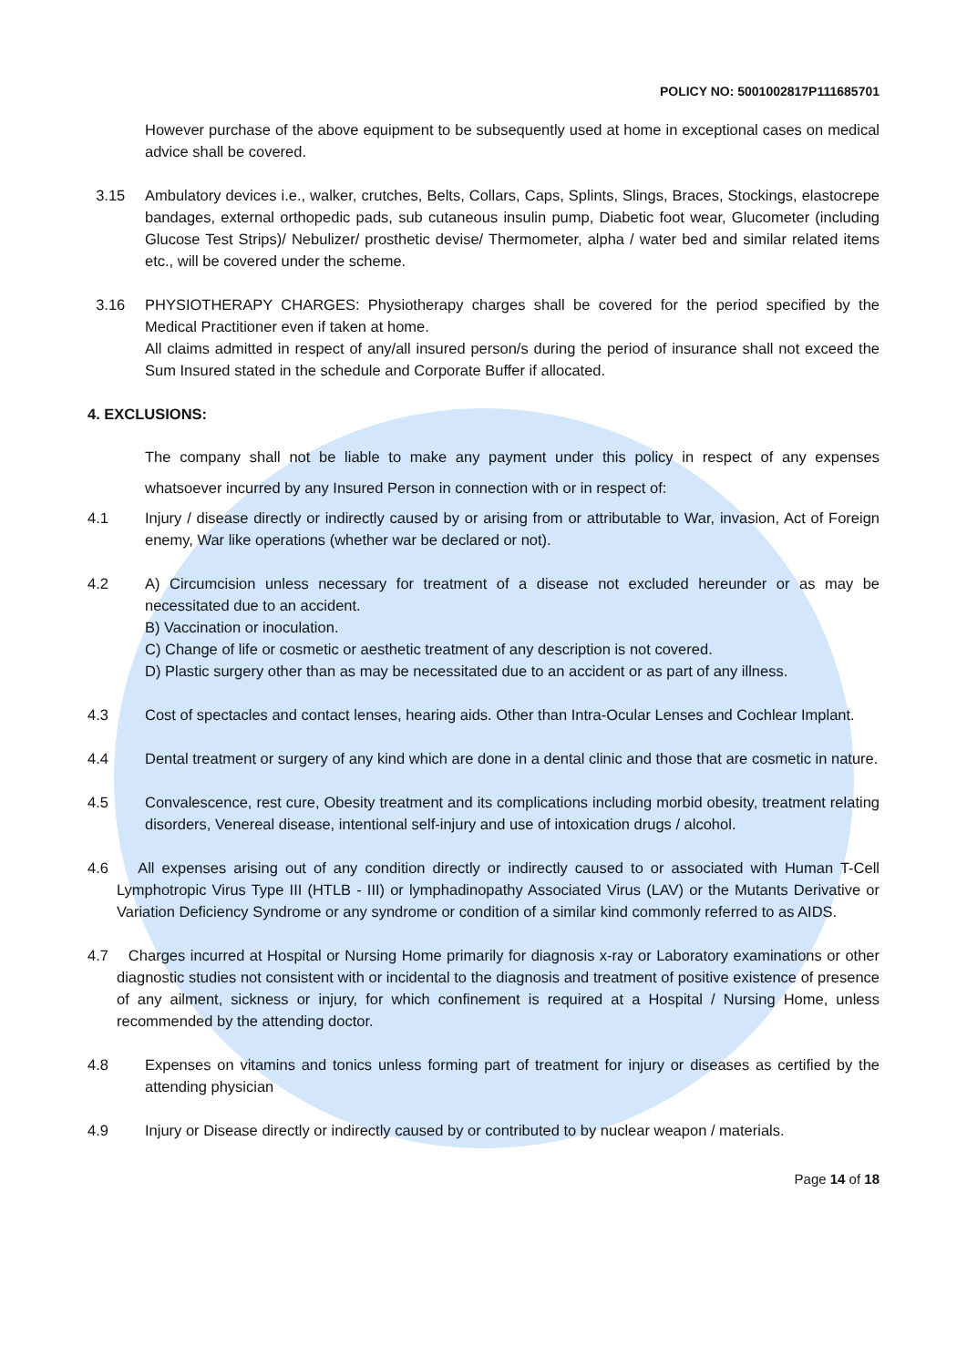POLICY NO: 5001002817P111685701
However purchase of the above equipment to be subsequently used at home in exceptional cases on medical advice shall be covered.
3.15 Ambulatory devices i.e., walker, crutches, Belts, Collars, Caps, Splints, Slings, Braces, Stockings, elastocrepe bandages, external orthopedic pads, sub cutaneous insulin pump, Diabetic foot wear, Glucometer (including Glucose Test Strips)/ Nebulizer/ prosthetic devise/ Thermometer, alpha / water bed and similar related items etc., will be covered under the scheme.
3.16 PHYSIOTHERAPY CHARGES: Physiotherapy charges shall be covered for the period specified by the Medical Practitioner even if taken at home.
All claims admitted in respect of any/all insured person/s during the period of insurance shall not exceed the Sum Insured stated in the schedule and Corporate Buffer if allocated.
4. EXCLUSIONS:
The company shall not be liable to make any payment under this policy in respect of any expenses whatsoever incurred by any Insured Person in connection with or in respect of:
4.1 Injury / disease directly or indirectly caused by or arising from or attributable to War, invasion, Act of Foreign enemy, War like operations (whether war be declared or not).
4.2 A) Circumcision unless necessary for treatment of a disease not excluded hereunder or as may be necessitated due to an accident.
B) Vaccination or inoculation.
C) Change of life or cosmetic or aesthetic treatment of any description is not covered.
D) Plastic surgery other than as may be necessitated due to an accident or as part of any illness.
4.3 Cost of spectacles and contact lenses, hearing aids. Other than Intra-Ocular Lenses and Cochlear Implant.
4.4 Dental treatment or surgery of any kind which are done in a dental clinic and those that are cosmetic in nature.
4.5 Convalescence, rest cure, Obesity treatment and its complications including morbid obesity, treatment relating disorders, Venereal disease, intentional self-injury and use of intoxication drugs / alcohol.
4.6 All expenses arising out of any condition directly or indirectly caused to or associated with Human T-Cell Lymphotropic Virus Type III (HTLB - III) or lymphadinopathy Associated Virus (LAV) or the Mutants Derivative or Variation Deficiency Syndrome or any syndrome or condition of a similar kind commonly referred to as AIDS.
4.7 Charges incurred at Hospital or Nursing Home primarily for diagnosis x-ray or Laboratory examinations or other diagnostic studies not consistent with or incidental to the diagnosis and treatment of positive existence of presence of any ailment, sickness or injury, for which confinement is required at a Hospital / Nursing Home, unless recommended by the attending doctor.
4.8 Expenses on vitamins and tonics unless forming part of treatment for injury or diseases as certified by the attending physician
4.9 Injury or Disease directly or indirectly caused by or contributed to by nuclear weapon / materials.
Page 14 of 18